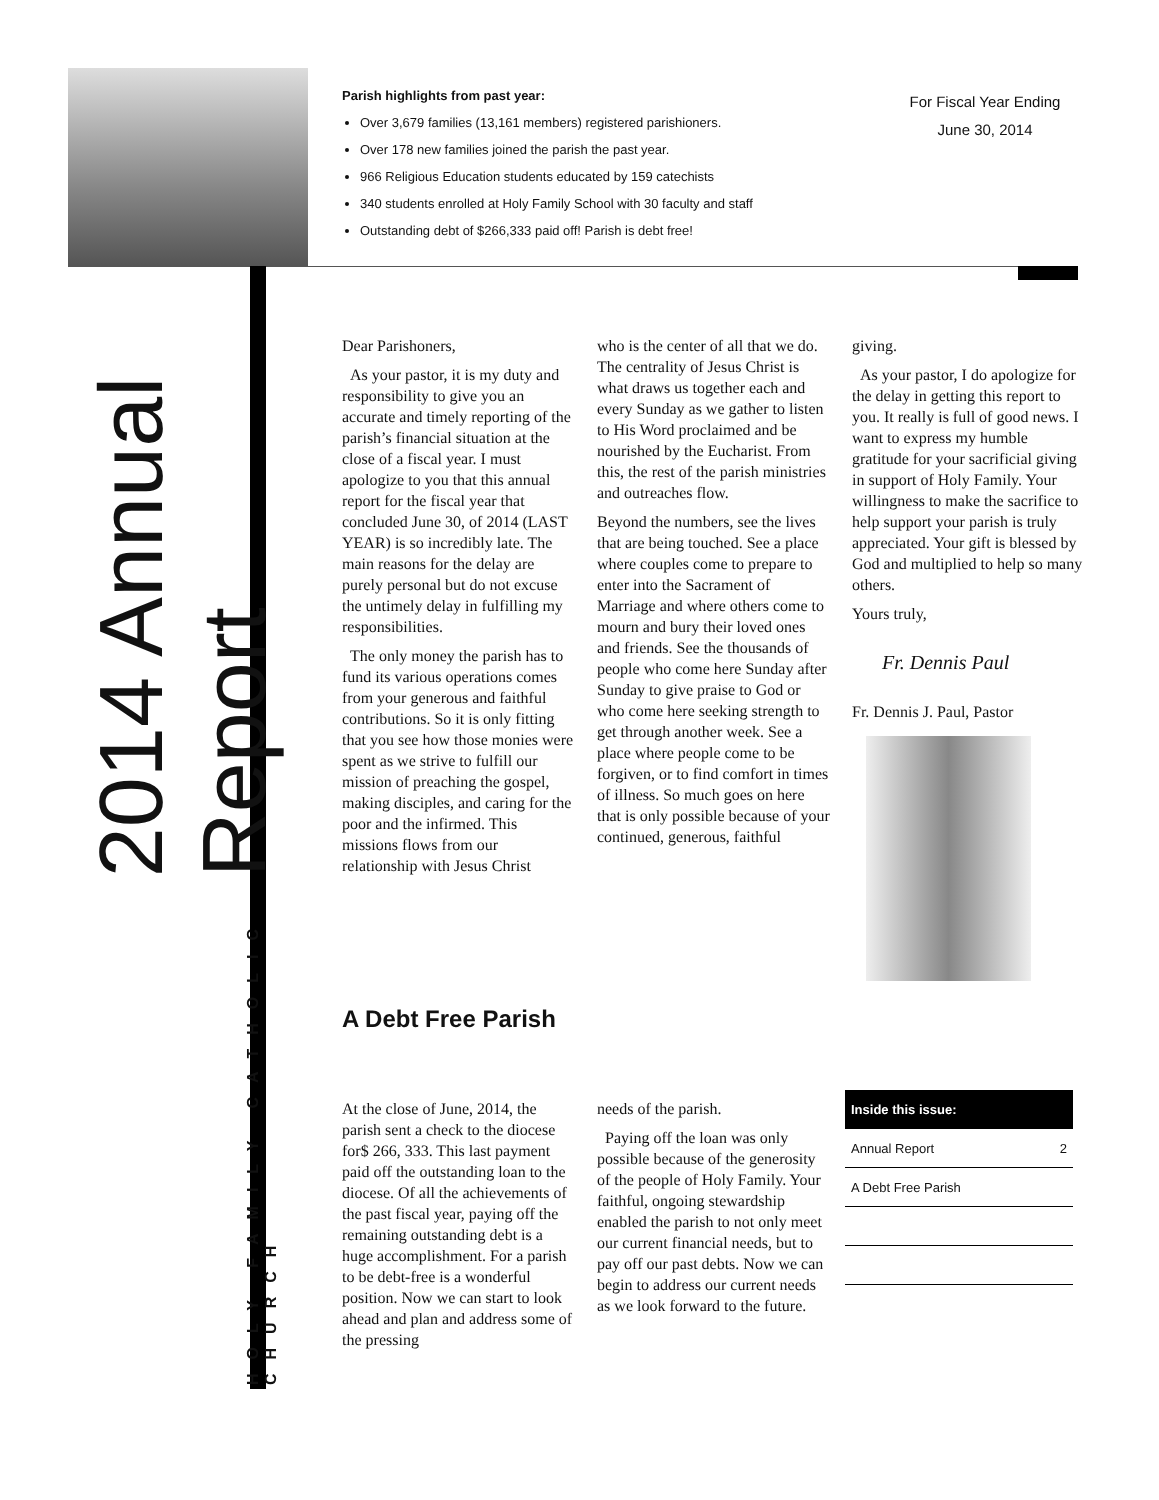Parish highlights from past year:
Over 3,679 families (13,161 members) registered parishioners.
Over 178 new families joined the parish the past year.
966 Religious Education students educated by 159 catechists
340 students enrolled at Holy Family School with 30 faculty and staff
Outstanding debt of $266,333 paid off! Parish is debt free!
For Fiscal Year Ending
June 30, 2014
HOLY FAMILY CATHOLIC CHURCH 2014 Annual Report
Dear Parishoners,
As your pastor, it is my duty and responsibility to give you an accurate and timely reporting of the parish’s financial situation at the close of a fiscal year. I must apologize to you that this annual report for the fiscal year that concluded June 30, of 2014 (LAST YEAR) is so incredibly late. The main reasons for the delay are purely personal but do not excuse the untimely delay in fulfilling my responsibilities.
The only money the parish has to fund its various operations comes from your generous and faithful contributions. So it is only fitting that you see how those monies were spent as we strive to fulfill our mission of preaching the gospel, making disciples, and caring for the poor and the infirmed. This missions flows from our relationship with Jesus Christ
who is the center of all that we do. The centrality of Jesus Christ is what draws us together each and every Sunday as we gather to listen to His Word proclaimed and be nourished by the Eucharist. From this, the rest of the parish ministries and outreaches flow.
Beyond the numbers, see the lives that are being touched. See a place where couples come to prepare to enter into the Sacrament of Marriage and where others come to mourn and bury their loved ones and friends. See the thousands of people who come here Sunday after Sunday to give praise to God or who come here seeking strength to get through another week. See a place where people come to be forgiven, or to find comfort in times of illness. So much goes on here that is only possible because of your continued, generous, faithful
giving.
As your pastor, I do apologize for the delay in getting this report to you. It really is full of good news. I want to express my humble gratitude for your sacrificial giving in support of Holy Family. Your willingness to make the sacrifice to help support your parish is truly appreciated. Your gift is blessed by God and multiplied to help so many others.
Yours truly,
Fr. Dennis Paul
Fr. Dennis J. Paul, Pastor
A Debt Free Parish
At the close of June, 2014, the parish sent a check to the diocese for$ 266, 333. This last payment paid off the outstanding loan to the diocese. Of all the achievements of the past fiscal year, paying off the remaining outstanding debt is a huge accomplishment. For a parish to be debt-free is a wonderful position. Now we can start to look ahead and plan and address some of the pressing
needs of the parish.
Paying off the loan was only possible because of the generosity of the people of Holy Family. Your faithful, ongoing stewardship enabled the parish to not only meet our current financial needs, but to pay off our past debts. Now we can begin to address our current needs as we look forward to the future.
| Inside this issue: | |
| --- | --- |
| Annual Report | 2 |
| A Debt Free Parish | |